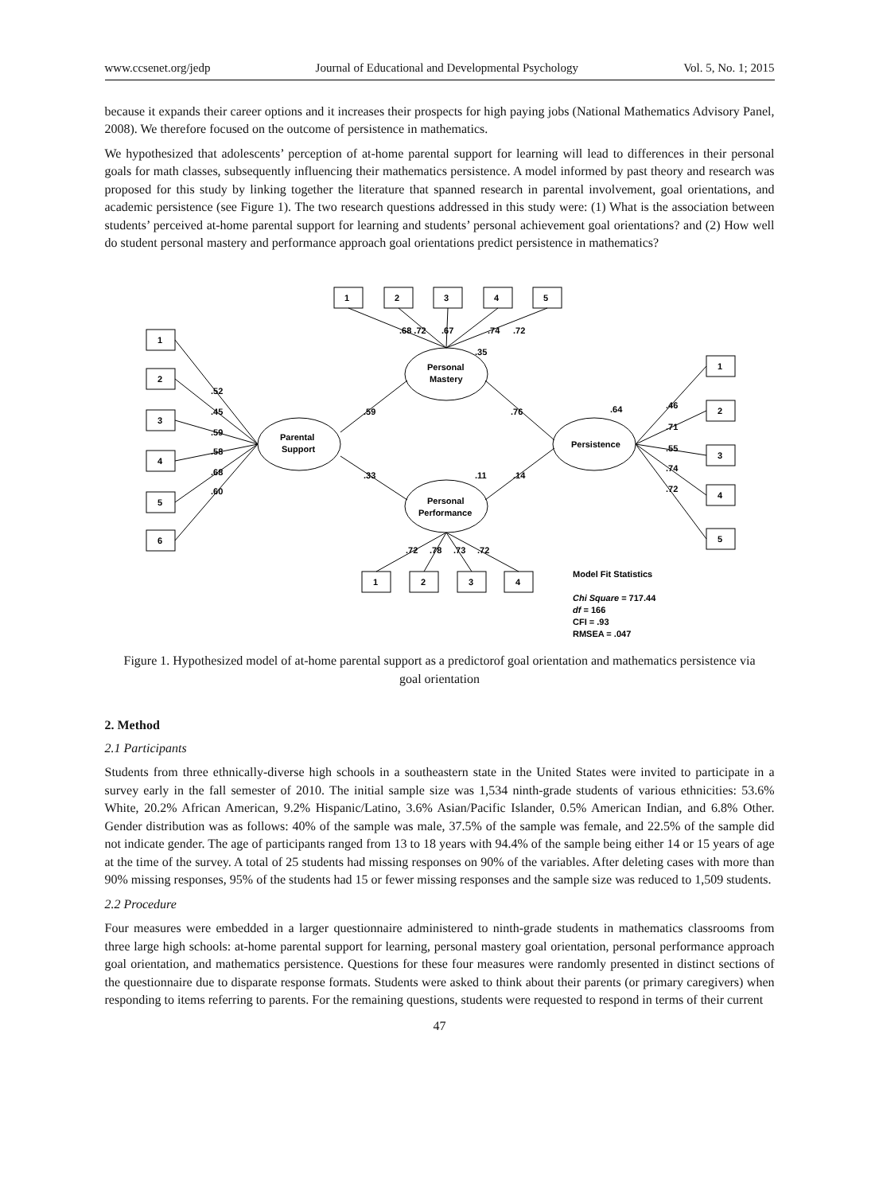www.ccsenet.org/jedp Journal of Educational and Developmental Psychology Vol. 5, No. 1; 2015
because it expands their career options and it increases their prospects for high paying jobs (National Mathematics Advisory Panel, 2008). We therefore focused on the outcome of persistence in mathematics.
We hypothesized that adolescents’ perception of at-home parental support for learning will lead to differences in their personal goals for math classes, subsequently influencing their mathematics persistence. A model informed by past theory and research was proposed for this study by linking together the literature that spanned research in parental involvement, goal orientations, and academic persistence (see Figure 1). The two research questions addressed in this study were: (1) What is the association between students’ perceived at-home parental support for learning and students’ personal achievement goal orientations? and (2) How well do student personal mastery and performance approach goal orientations predict persistence in mathematics?
1
2
3
4
5
1
2
3
4
5
6
1
2
3
4
5
1
2
3
4
Parental
Support
Personal
Mastery
Personal
Performance
Persistence
.68 .72
.67
.74
.72
.35
.52
.45
.59
.58
.68
.60
.59
.76
.64
.33
.11
.14
.46
.71
.55
.74
.72
.72
.78
.73
.72
Model Fit Statistics
Chi Square = 717.44
df = 166
CFI = .93
RMSEA = .047
Figure 1. Hypothesized model of at-home parental support as a predictorof goal orientation and mathematics persistence via goal orientation
2. Method
2.1 Participants
Students from three ethnically-diverse high schools in a southeastern state in the United States were invited to participate in a survey early in the fall semester of 2010. The initial sample size was 1,534 ninth-grade students of various ethnicities: 53.6% White, 20.2% African American, 9.2% Hispanic/Latino, 3.6% Asian/Pacific Islander, 0.5% American Indian, and 6.8% Other. Gender distribution was as follows: 40% of the sample was male, 37.5% of the sample was female, and 22.5% of the sample did not indicate gender. The age of participants ranged from 13 to 18 years with 94.4% of the sample being either 14 or 15 years of age at the time of the survey. A total of 25 students had missing responses on 90% of the variables. After deleting cases with more than 90% missing responses, 95% of the students had 15 or fewer missing responses and the sample size was reduced to 1,509 students.
2.2 Procedure
Four measures were embedded in a larger questionnaire administered to ninth-grade students in mathematics classrooms from three large high schools: at-home parental support for learning, personal mastery goal orientation, personal performance approach goal orientation, and mathematics persistence. Questions for these four measures were randomly presented in distinct sections of the questionnaire due to disparate response formats. Students were asked to think about their parents (or primary caregivers) when responding to items referring to parents. For the remaining questions, students were requested to respond in terms of their current
47